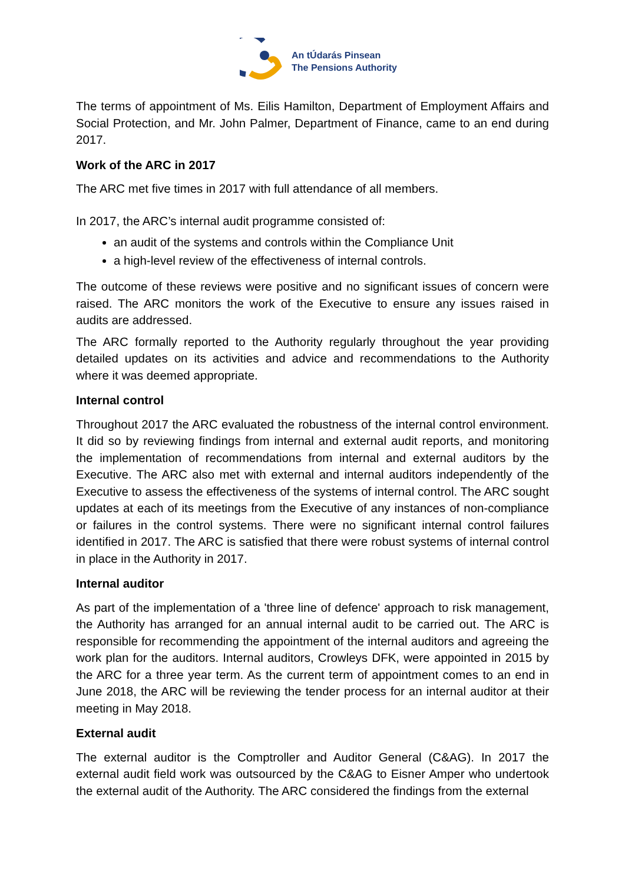An tÚdarás Pinsean
The Pensions Authority
The terms of appointment of Ms. Eilis Hamilton, Department of Employment Affairs and Social Protection, and Mr. John Palmer, Department of Finance, came to an end during 2017.
Work of the ARC in 2017
The ARC met five times in 2017 with full attendance of all members.
In 2017, the ARC’s internal audit programme consisted of:
an audit of the systems and controls within the Compliance Unit
a high-level review of the effectiveness of internal controls.
The outcome of these reviews were positive and no significant issues of concern were raised. The ARC monitors the work of the Executive to ensure any issues raised in audits are addressed.
The ARC formally reported to the Authority regularly throughout the year providing detailed updates on its activities and advice and recommendations to the Authority where it was deemed appropriate.
Internal control
Throughout 2017 the ARC evaluated the robustness of the internal control environment. It did so by reviewing findings from internal and external audit reports, and monitoring the implementation of recommendations from internal and external auditors by the Executive. The ARC also met with external and internal auditors independently of the Executive to assess the effectiveness of the systems of internal control. The ARC sought updates at each of its meetings from the Executive of any instances of non-compliance or failures in the control systems. There were no significant internal control failures identified in 2017. The ARC is satisfied that there were robust systems of internal control in place in the Authority in 2017.
Internal auditor
As part of the implementation of a 'three line of defence' approach to risk management, the Authority has arranged for an annual internal audit to be carried out. The ARC is responsible for recommending the appointment of the internal auditors and agreeing the work plan for the auditors. Internal auditors, Crowleys DFK, were appointed in 2015 by the ARC for a three year term. As the current term of appointment comes to an end in June 2018, the ARC will be reviewing the tender process for an internal auditor at their meeting in May 2018.
External audit
The external auditor is the Comptroller and Auditor General (C&AG). In 2017 the external audit field work was outsourced by the C&AG to Eisner Amper who undertook the external audit of the Authority. The ARC considered the findings from the external